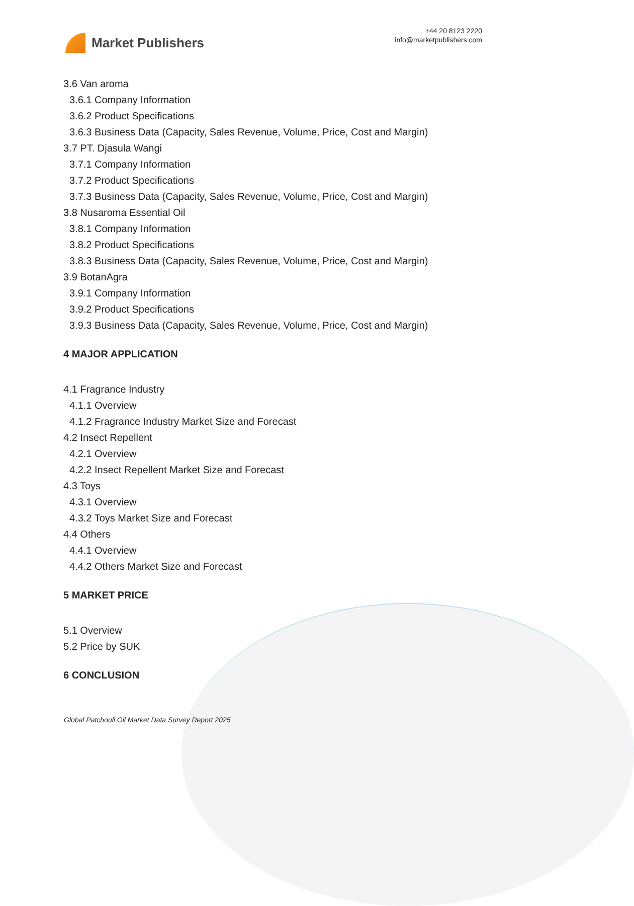Market Publishers
+44 20 8123 2220
info@marketpublishers.com
3.6 Van aroma
3.6.1 Company Information
3.6.2 Product Specifications
3.6.3 Business Data (Capacity, Sales Revenue, Volume, Price, Cost and Margin)
3.7 PT. Djasula Wangi
3.7.1 Company Information
3.7.2 Product Specifications
3.7.3 Business Data (Capacity, Sales Revenue, Volume, Price, Cost and Margin)
3.8 Nusaroma Essential Oil
3.8.1 Company Information
3.8.2 Product Specifications
3.8.3 Business Data (Capacity, Sales Revenue, Volume, Price, Cost and Margin)
3.9 BotanAgra
3.9.1 Company Information
3.9.2 Product Specifications
3.9.3 Business Data (Capacity, Sales Revenue, Volume, Price, Cost and Margin)
4 MAJOR APPLICATION
4.1 Fragrance Industry
4.1.1 Overview
4.1.2 Fragrance Industry Market Size and Forecast
4.2 Insect Repellent
4.2.1 Overview
4.2.2 Insect Repellent Market Size and Forecast
4.3 Toys
4.3.1 Overview
4.3.2 Toys Market Size and Forecast
4.4 Others
4.4.1 Overview
4.4.2 Others Market Size and Forecast
5 MARKET PRICE
5.1 Overview
5.2 Price by SUK
6 CONCLUSION
Global Patchouli Oil Market Data Survey Report 2025